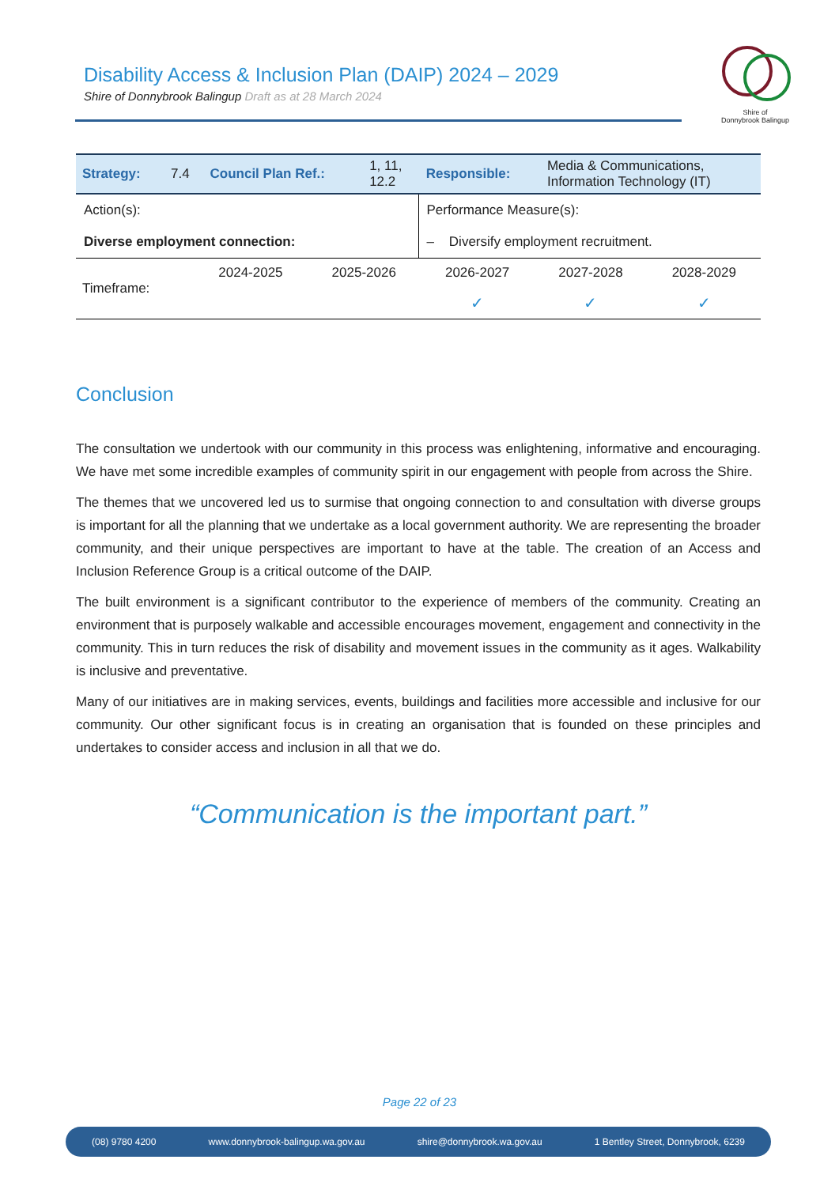Disability Access & Inclusion Plan (DAIP) 2024 – 2029
Shire of Donnybrook Balingup Draft as at 28 March 2024
Shire of
Donnybrook Balingup
| Strategy: | 7.4 | Council Plan Ref.: | 1, 11, 12.2 | Responsible: | Media & Communications, Information Technology (IT) |
| Action(s): Diverse employment connection: | Performance Measure(s): – Diversify employment recruitment. |
| Timeframe: | 2024-2025 | 2025-2026 | 2026-2027 | 2027-2028 | 2028-2029 |
| | | | ✓ | ✓ | ✓ |
Conclusion
The consultation we undertook with our community in this process was enlightening, informative and encouraging. We have met some incredible examples of community spirit in our engagement with people from across the Shire.
The themes that we uncovered led us to surmise that ongoing connection to and consultation with diverse groups is important for all the planning that we undertake as a local government authority. We are representing the broader community, and their unique perspectives are important to have at the table. The creation of an Access and Inclusion Reference Group is a critical outcome of the DAIP.
The built environment is a significant contributor to the experience of members of the community. Creating an environment that is purposely walkable and accessible encourages movement, engagement and connectivity in the community. This in turn reduces the risk of disability and movement issues in the community as it ages. Walkability is inclusive and preventative.
Many of our initiatives are in making services, events, buildings and facilities more accessible and inclusive for our community. Our other significant focus is in creating an organisation that is founded on these principles and undertakes to consider access and inclusion in all that we do.
“Communication is the important part.”
Page 22 of 23
(08) 9780 4200 www.donnybrook-balingup.wa.gov.au shire@donnybrook.wa.gov.au 1 Bentley Street, Donnybrook, 6239